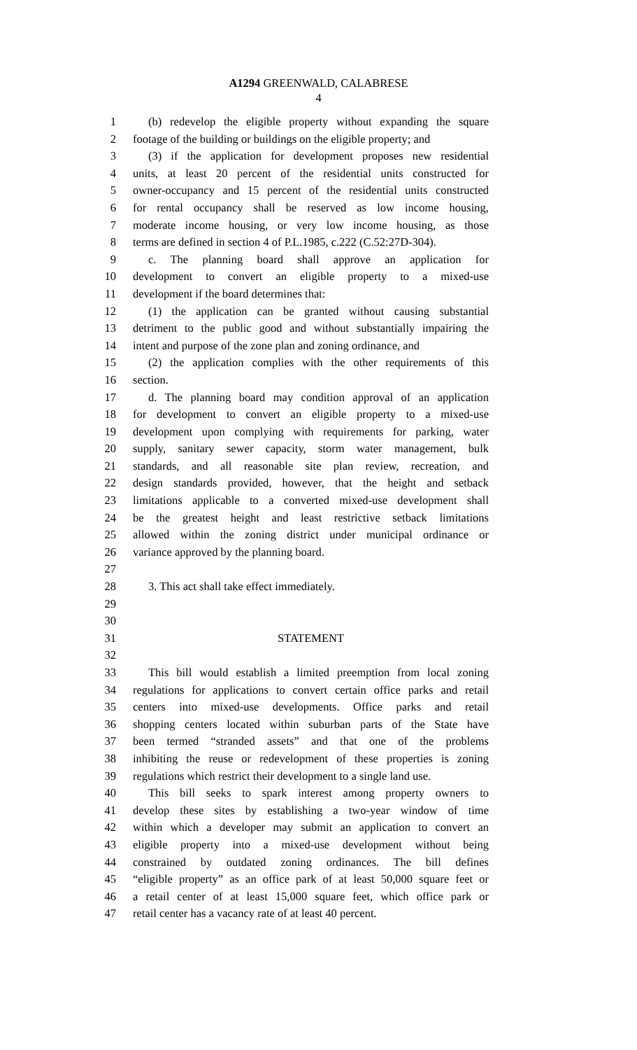A1294 GREENWALD, CALABRESE
4
1 (b) redevelop the eligible property without expanding the square
2 footage of the building or buildings on the eligible property; and
3 (3) if the application for development proposes new residential
4 units, at least 20 percent of the residential units constructed for
5 owner-occupancy and 15 percent of the residential units constructed
6 for rental occupancy shall be reserved as low income housing,
7 moderate income housing, or very low income housing, as those
8 terms are defined in section 4 of P.L.1985, c.222 (C.52:27D-304).
9 c. The planning board shall approve an application for
10 development to convert an eligible property to a mixed-use
11 development if the board determines that:
12 (1) the application can be granted without causing substantial
13 detriment to the public good and without substantially impairing the
14 intent and purpose of the zone plan and zoning ordinance, and
15 (2) the application complies with the other requirements of this
16 section.
17 d. The planning board may condition approval of an application
18 for development to convert an eligible property to a mixed-use
19 development upon complying with requirements for parking, water
20 supply, sanitary sewer capacity, storm water management, bulk
21 standards, and all reasonable site plan review, recreation, and
22 design standards provided, however, that the height and setback
23 limitations applicable to a converted mixed-use development shall
24 be the greatest height and least restrictive setback limitations
25 allowed within the zoning district under municipal ordinance or
26 variance approved by the planning board.
27
28 3. This act shall take effect immediately.
29
30
31 STATEMENT
32
33 This bill would establish a limited preemption from local zoning
34 regulations for applications to convert certain office parks and retail
35 centers into mixed-use developments. Office parks and retail
36 shopping centers located within suburban parts of the State have
37 been termed “stranded assets” and that one of the problems
38 inhibiting the reuse or redevelopment of these properties is zoning
39 regulations which restrict their development to a single land use.
40 This bill seeks to spark interest among property owners to
41 develop these sites by establishing a two-year window of time
42 within which a developer may submit an application to convert an
43 eligible property into a mixed-use development without being
44 constrained by outdated zoning ordinances. The bill defines
45 “eligible property” as an office park of at least 50,000 square feet or
46 a retail center of at least 15,000 square feet, which office park or
47 retail center has a vacancy rate of at least 40 percent.